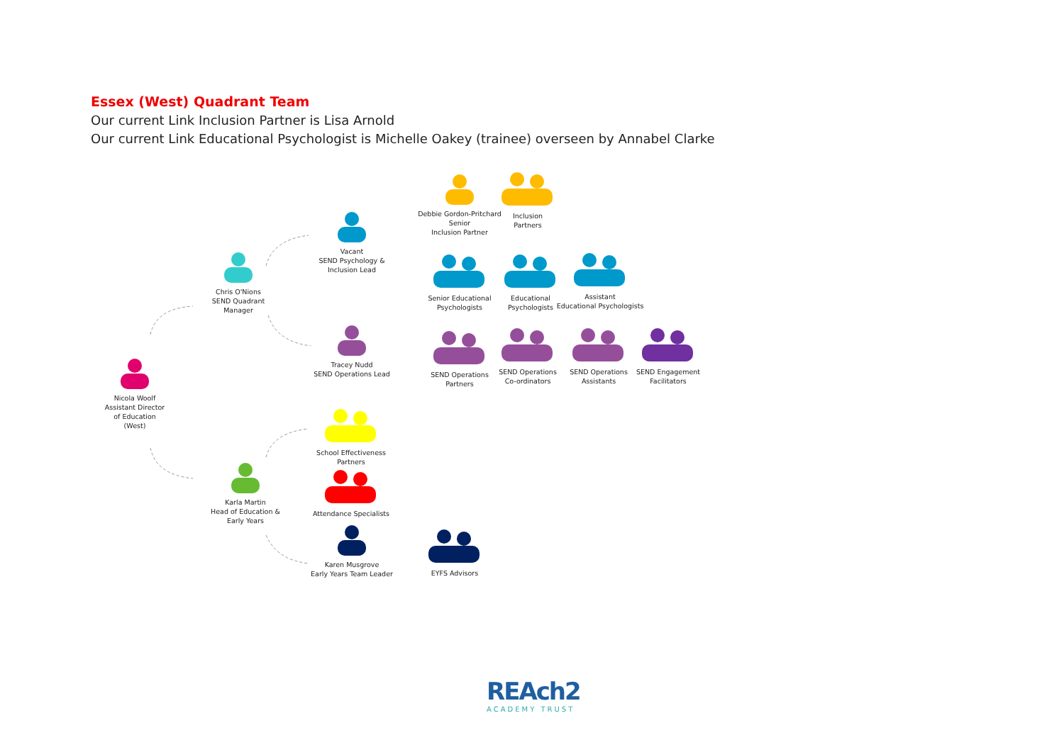Essex (West) Quadrant Team
Our current Link Inclusion Partner is Lisa Arnold
Our current Link Educational Psychologist is Michelle Oakey (trainee) overseen by Annabel Clarke
Nicola Woolf
Assistant Director
of Education
(West)
Chris O'Nions
SEND Quadrant
Manager
Vacant
SEND Psychology &
Inclusion Lead
Tracey Nudd
SEND Operations Lead
Karla Martin
Head of Education &
Early Years
Karen Musgrove
Early Years Team Leader
Debbie Gordon-Pritchard
Senior
Inclusion Partner
Inclusion
Partners
Senior Educational
Psychologists
Educational
Psychologists
Assistant
Educational Psychologists
SEND Operations
Partners
SEND Operations
Co-ordinators
SEND Operations
Assistants
SEND Engagement
Facilitators
School Effectiveness
Partners
Attendance Specialists
EYFS Advisors
REAch2
ACADEMY TRUST